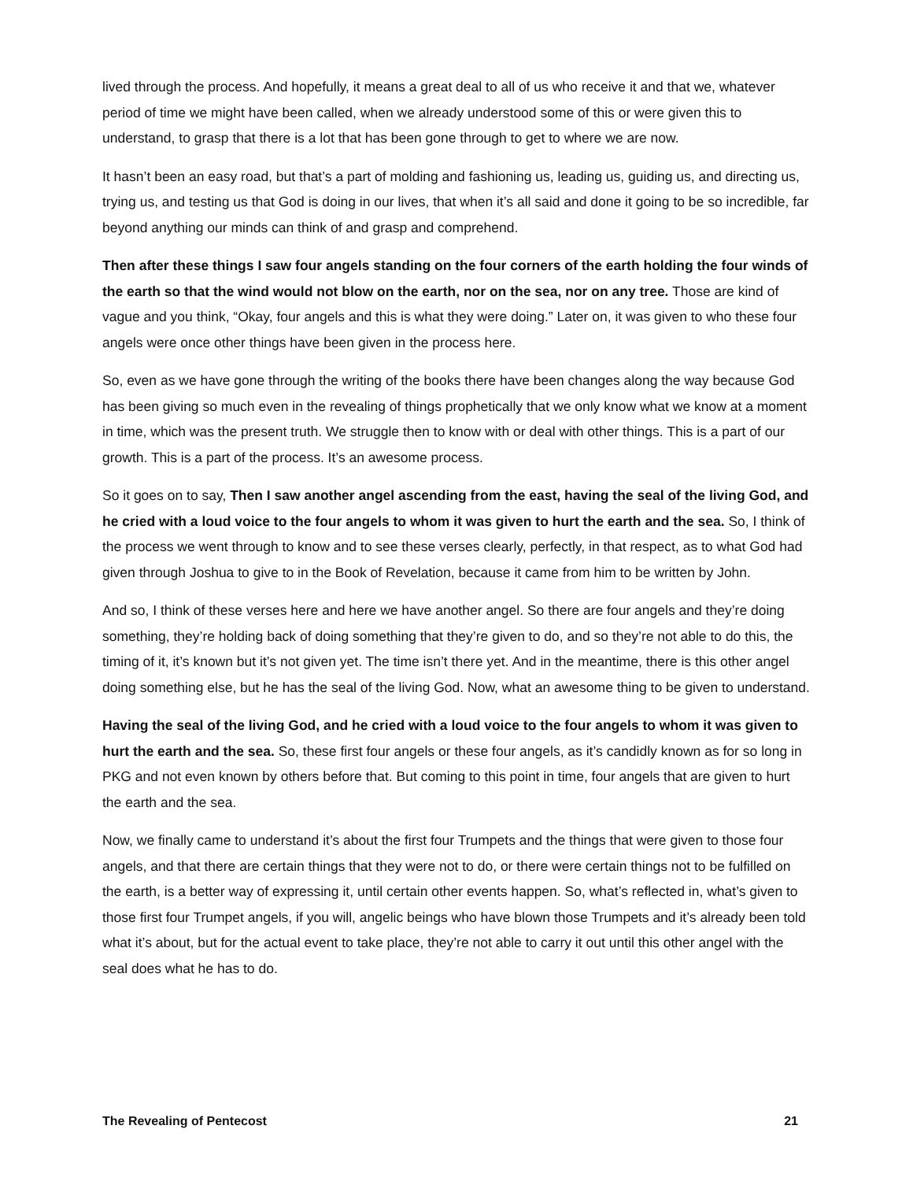lived through the process. And hopefully, it means a great deal to all of us who receive it and that we, whatever period of time we might have been called, when we already understood some of this or were given this to understand, to grasp that there is a lot that has been gone through to get to where we are now.
It hasn’t been an easy road, but that’s a part of molding and fashioning us, leading us, guiding us, and directing us, trying us, and testing us that God is doing in our lives, that when it’s all said and done it going to be so incredible, far beyond anything our minds can think of and grasp and comprehend.
Then after these things I saw four angels standing on the four corners of the earth holding the four winds of the earth so that the wind would not blow on the earth, nor on the sea, nor on any tree. Those are kind of vague and you think, “Okay, four angels and this is what they were doing.” Later on, it was given to who these four angels were once other things have been given in the process here.
So, even as we have gone through the writing of the books there have been changes along the way because God has been giving so much even in the revealing of things prophetically that we only know what we know at a moment in time, which was the present truth. We struggle then to know with or deal with other things. This is a part of our growth. This is a part of the process. It’s an awesome process.
So it goes on to say, Then I saw another angel ascending from the east, having the seal of the living God, and he cried with a loud voice to the four angels to whom it was given to hurt the earth and the sea. So, I think of the process we went through to know and to see these verses clearly, perfectly, in that respect, as to what God had given through Joshua to give to in the Book of Revelation, because it came from him to be written by John.
And so, I think of these verses here and here we have another angel. So there are four angels and they’re doing something, they’re holding back of doing something that they’re given to do, and so they’re not able to do this, the timing of it, it’s known but it’s not given yet. The time isn’t there yet. And in the meantime, there is this other angel doing something else, but he has the seal of the living God. Now, what an awesome thing to be given to understand.
Having the seal of the living God, and he cried with a loud voice to the four angels to whom it was given to hurt the earth and the sea. So, these first four angels or these four angels, as it’s candidly known as for so long in PKG and not even known by others before that. But coming to this point in time, four angels that are given to hurt the earth and the sea.
Now, we finally came to understand it’s about the first four Trumpets and the things that were given to those four angels, and that there are certain things that they were not to do, or there were certain things not to be fulfilled on the earth, is a better way of expressing it, until certain other events happen. So, what’s reflected in, what’s given to those first four Trumpet angels, if you will, angelic beings who have blown those Trumpets and it’s already been told what it’s about, but for the actual event to take place, they’re not able to carry it out until this other angel with the seal does what he has to do.
The Revealing of Pentecost 21